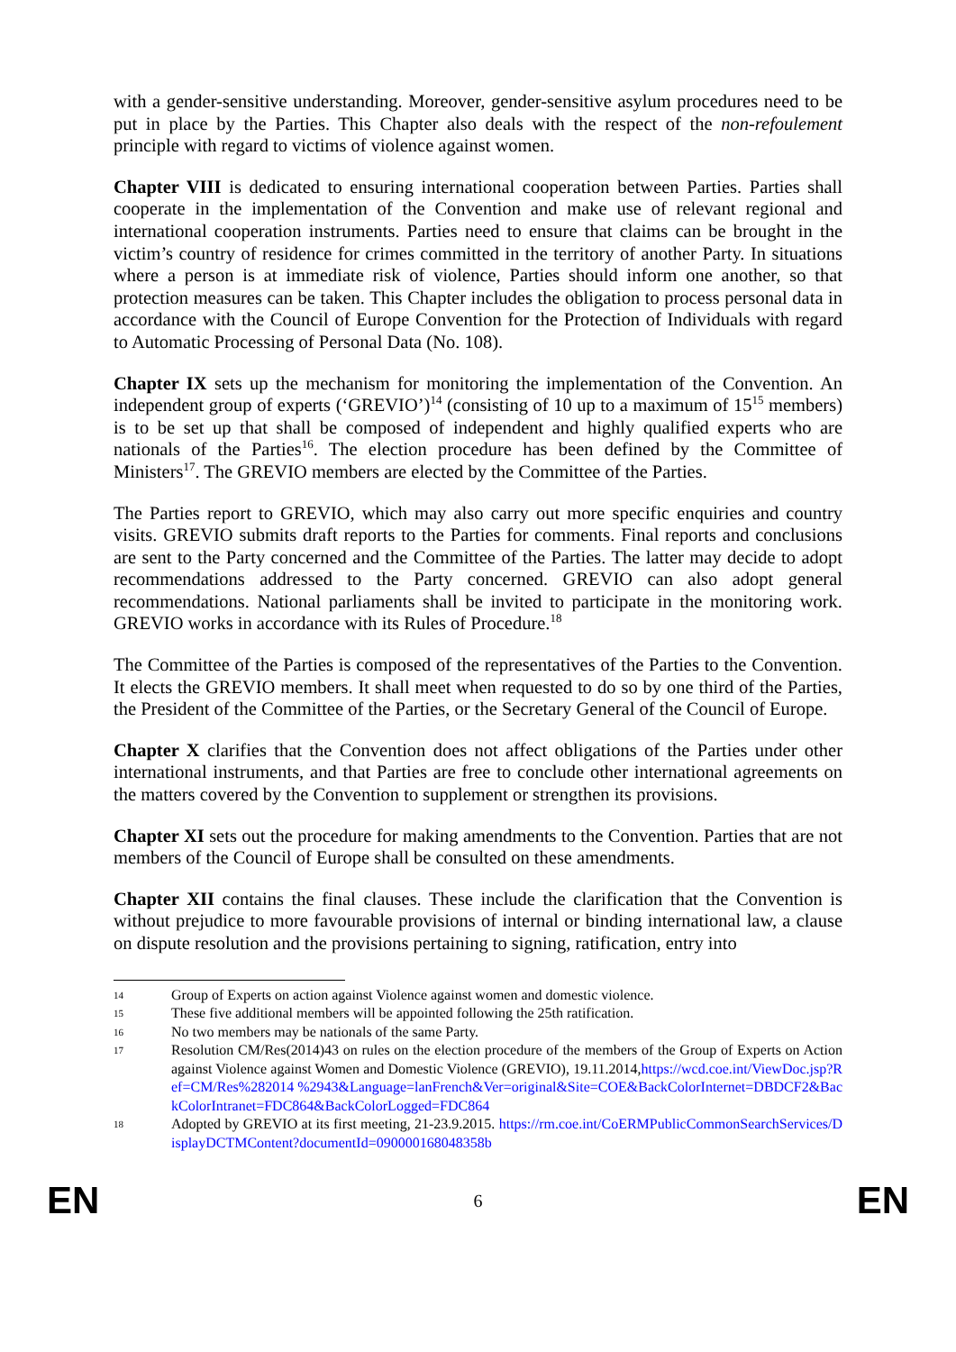with a gender-sensitive understanding. Moreover, gender-sensitive asylum procedures need to be put in place by the Parties. This Chapter also deals with the respect of the non-refoulement principle with regard to victims of violence against women.
Chapter VIII is dedicated to ensuring international cooperation between Parties. Parties shall cooperate in the implementation of the Convention and make use of relevant regional and international cooperation instruments. Parties need to ensure that claims can be brought in the victim’s country of residence for crimes committed in the territory of another Party. In situations where a person is at immediate risk of violence, Parties should inform one another, so that protection measures can be taken. This Chapter includes the obligation to process personal data in accordance with the Council of Europe Convention for the Protection of Individuals with regard to Automatic Processing of Personal Data (No. 108).
Chapter IX sets up the mechanism for monitoring the implementation of the Convention. An independent group of experts (‘GREVIO’)<sup>14</sup> (consisting of 10 up to a maximum of 15<sup>15</sup> members) is to be set up that shall be composed of independent and highly qualified experts who are nationals of the Parties<sup>16</sup>. The election procedure has been defined by the Committee of Ministers<sup>17</sup>. The GREVIO members are elected by the Committee of the Parties.
The Parties report to GREVIO, which may also carry out more specific enquiries and country visits. GREVIO submits draft reports to the Parties for comments. Final reports and conclusions are sent to the Party concerned and the Committee of the Parties. The latter may decide to adopt recommendations addressed to the Party concerned. GREVIO can also adopt general recommendations. National parliaments shall be invited to participate in the monitoring work. GREVIO works in accordance with its Rules of Procedure.<sup>18</sup>
The Committee of the Parties is composed of the representatives of the Parties to the Convention. It elects the GREVIO members. It shall meet when requested to do so by one third of the Parties, the President of the Committee of the Parties, or the Secretary General of the Council of Europe.
Chapter X clarifies that the Convention does not affect obligations of the Parties under other international instruments, and that Parties are free to conclude other international agreements on the matters covered by the Convention to supplement or strengthen its provisions.
Chapter XI sets out the procedure for making amendments to the Convention. Parties that are not members of the Council of Europe shall be consulted on these amendments.
Chapter XII contains the final clauses. These include the clarification that the Convention is without prejudice to more favourable provisions of internal or binding international law, a clause on dispute resolution and the provisions pertaining to signing, ratification, entry into
14 Group of Experts on action against Violence against women and domestic violence.
15 These five additional members will be appointed following the 25th ratification.
16 No two members may be nationals of the same Party.
17 Resolution CM/Res(2014)43 on rules on the election procedure of the members of the Group of Experts on Action against Violence against Women and Domestic Violence (GREVIO), 19.11.2014,https://wcd.coe.int/ViewDoc.jsp?Ref=CM/Res%282014 %2943&Language=lanFrench&Ver=original&Site=COE&BackColorInternet=DBDCF2&BackColorIntranet=FDC864&BackColorLogged=FDC864
18 Adopted by GREVIO at its first meeting, 21-23.9.2015. https://rm.coe.int/CoERMPublicCommonSearchServices/DisplayDCTMContent?documentId=090000168048358b
EN 6 EN